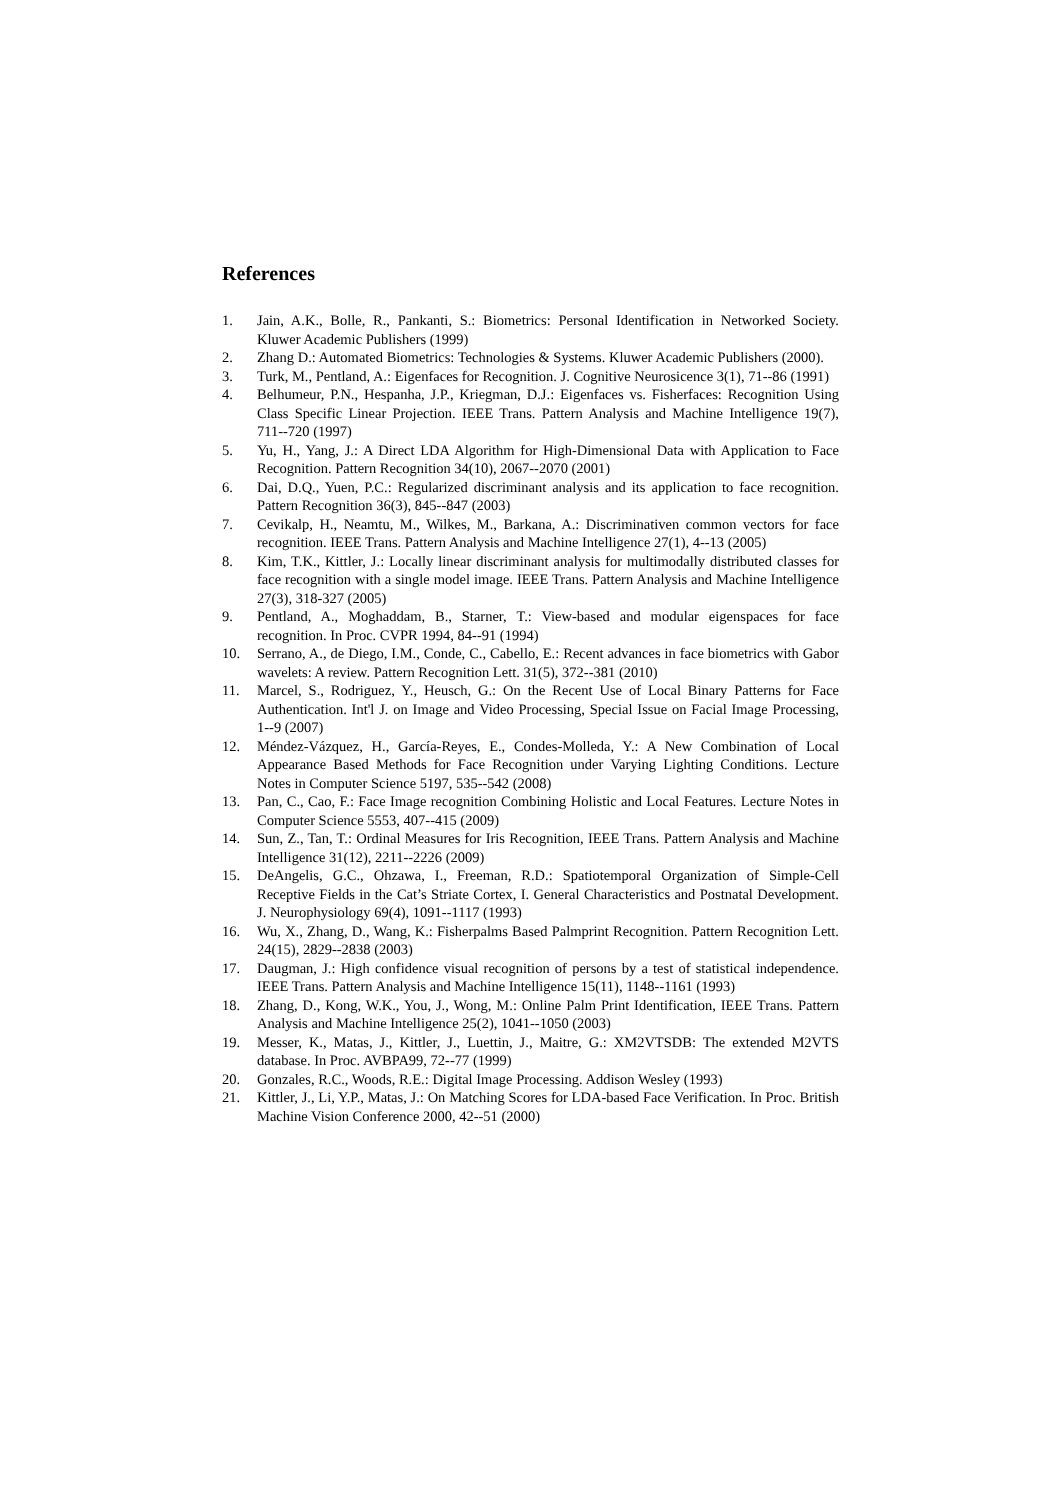References
1. Jain, A.K., Bolle, R., Pankanti, S.: Biometrics: Personal Identification in Networked Society. Kluwer Academic Publishers (1999)
2. Zhang D.: Automated Biometrics: Technologies & Systems. Kluwer Academic Publishers (2000).
3. Turk, M., Pentland, A.: Eigenfaces for Recognition. J. Cognitive Neurosicence 3(1), 71--86 (1991)
4. Belhumeur, P.N., Hespanha, J.P., Kriegman, D.J.: Eigenfaces vs. Fisherfaces: Recognition Using Class Specific Linear Projection. IEEE Trans. Pattern Analysis and Machine Intelligence 19(7), 711--720 (1997)
5. Yu, H., Yang, J.: A Direct LDA Algorithm for High-Dimensional Data with Application to Face Recognition. Pattern Recognition 34(10), 2067--2070 (2001)
6. Dai, D.Q., Yuen, P.C.: Regularized discriminant analysis and its application to face recognition. Pattern Recognition 36(3), 845--847 (2003)
7. Cevikalp, H., Neamtu, M., Wilkes, M., Barkana, A.: Discriminativen common vectors for face recognition. IEEE Trans. Pattern Analysis and Machine Intelligence 27(1), 4--13 (2005)
8. Kim, T.K., Kittler, J.: Locally linear discriminant analysis for multimodally distributed classes for face recognition with a single model image. IEEE Trans. Pattern Analysis and Machine Intelligence 27(3), 318-327 (2005)
9. Pentland, A., Moghaddam, B., Starner, T.: View-based and modular eigenspaces for face recognition. In Proc. CVPR 1994, 84--91 (1994)
10. Serrano, A., de Diego, I.M., Conde, C., Cabello, E.: Recent advances in face biometrics with Gabor wavelets: A review. Pattern Recognition Lett. 31(5), 372--381 (2010)
11. Marcel, S., Rodriguez, Y., Heusch, G.: On the Recent Use of Local Binary Patterns for Face Authentication. Int'l J. on Image and Video Processing, Special Issue on Facial Image Processing, 1--9 (2007)
12. Méndez-Vázquez, H., García-Reyes, E., Condes-Molleda, Y.: A New Combination of Local Appearance Based Methods for Face Recognition under Varying Lighting Conditions. Lecture Notes in Computer Science 5197, 535--542 (2008)
13. Pan, C., Cao, F.: Face Image recognition Combining Holistic and Local Features. Lecture Notes in Computer Science 5553, 407--415 (2009)
14. Sun, Z., Tan, T.: Ordinal Measures for Iris Recognition, IEEE Trans. Pattern Analysis and Machine Intelligence 31(12), 2211--2226 (2009)
15. DeAngelis, G.C., Ohzawa, I., Freeman, R.D.: Spatiotemporal Organization of Simple-Cell Receptive Fields in the Cat’s Striate Cortex, I. General Characteristics and Postnatal Development. J. Neurophysiology 69(4), 1091--1117 (1993)
16. Wu, X., Zhang, D., Wang, K.: Fisherpalms Based Palmprint Recognition. Pattern Recognition Lett. 24(15), 2829--2838 (2003)
17. Daugman, J.: High confidence visual recognition of persons by a test of statistical independence. IEEE Trans. Pattern Analysis and Machine Intelligence 15(11), 1148--1161 (1993)
18. Zhang, D., Kong, W.K., You, J., Wong, M.: Online Palm Print Identification, IEEE Trans. Pattern Analysis and Machine Intelligence 25(2), 1041--1050 (2003)
19. Messer, K., Matas, J., Kittler, J., Luettin, J., Maitre, G.: XM2VTSDB: The extended M2VTS database. In Proc. AVBPA99, 72--77 (1999)
20. Gonzales, R.C., Woods, R.E.: Digital Image Processing. Addison Wesley (1993)
21. Kittler, J., Li, Y.P., Matas, J.: On Matching Scores for LDA-based Face Verification. In Proc. British Machine Vision Conference 2000, 42--51 (2000)